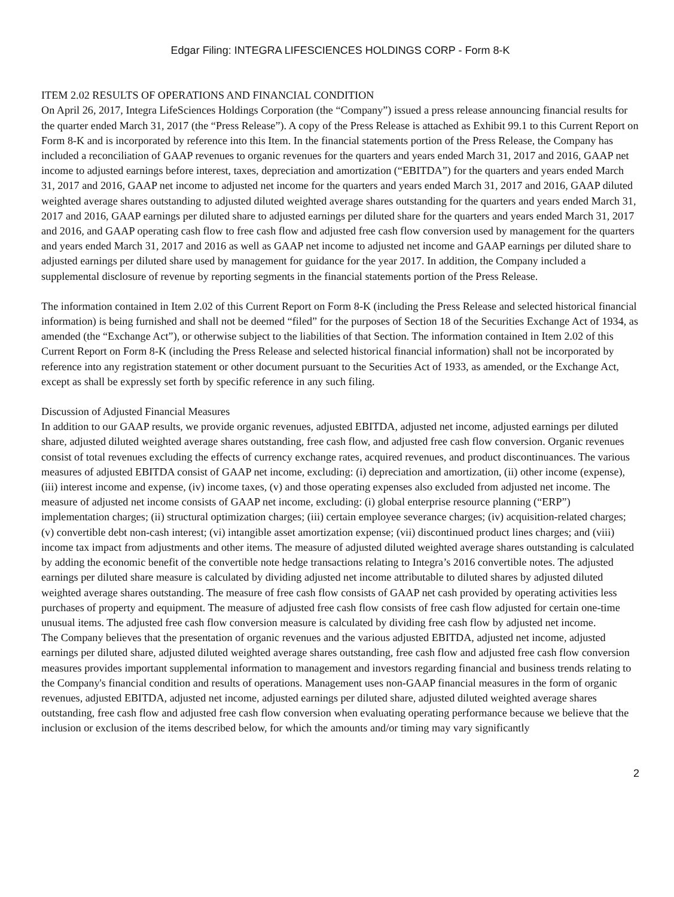Edgar Filing: INTEGRA LIFESCIENCES HOLDINGS CORP - Form 8-K
ITEM 2.02 RESULTS OF OPERATIONS AND FINANCIAL CONDITION
On April 26, 2017, Integra LifeSciences Holdings Corporation (the “Company”) issued a press release announcing financial results for the quarter ended March 31, 2017 (the “Press Release”). A copy of the Press Release is attached as Exhibit 99.1 to this Current Report on Form 8-K and is incorporated by reference into this Item. In the financial statements portion of the Press Release, the Company has included a reconciliation of GAAP revenues to organic revenues for the quarters and years ended March 31, 2017 and 2016, GAAP net income to adjusted earnings before interest, taxes, depreciation and amortization (“EBITDA”) for the quarters and years ended March 31, 2017 and 2016, GAAP net income to adjusted net income for the quarters and years ended March 31, 2017 and 2016, GAAP diluted weighted average shares outstanding to adjusted diluted weighted average shares outstanding for the quarters and years ended March 31, 2017 and 2016, GAAP earnings per diluted share to adjusted earnings per diluted share for the quarters and years ended March 31, 2017 and 2016, and GAAP operating cash flow to free cash flow and adjusted free cash flow conversion used by management for the quarters and years ended March 31, 2017 and 2016 as well as GAAP net income to adjusted net income and GAAP earnings per diluted share to adjusted earnings per diluted share used by management for guidance for the year 2017. In addition, the Company included a supplemental disclosure of revenue by reporting segments in the financial statements portion of the Press Release.
The information contained in Item 2.02 of this Current Report on Form 8-K (including the Press Release and selected historical financial information) is being furnished and shall not be deemed “filed” for the purposes of Section 18 of the Securities Exchange Act of 1934, as amended (the “Exchange Act”), or otherwise subject to the liabilities of that Section. The information contained in Item 2.02 of this Current Report on Form 8-K (including the Press Release and selected historical financial information) shall not be incorporated by reference into any registration statement or other document pursuant to the Securities Act of 1933, as amended, or the Exchange Act, except as shall be expressly set forth by specific reference in any such filing.
Discussion of Adjusted Financial Measures
In addition to our GAAP results, we provide organic revenues, adjusted EBITDA, adjusted net income, adjusted earnings per diluted share, adjusted diluted weighted average shares outstanding, free cash flow, and adjusted free cash flow conversion. Organic revenues consist of total revenues excluding the effects of currency exchange rates, acquired revenues, and product discontinuances. The various measures of adjusted EBITDA consist of GAAP net income, excluding: (i) depreciation and amortization, (ii) other income (expense), (iii) interest income and expense, (iv) income taxes, (v) and those operating expenses also excluded from adjusted net income. The measure of adjusted net income consists of GAAP net income, excluding: (i) global enterprise resource planning (“ERP”) implementation charges; (ii) structural optimization charges; (iii) certain employee severance charges; (iv) acquisition-related charges; (v) convertible debt non-cash interest; (vi) intangible asset amortization expense; (vii) discontinued product lines charges; and (viii) income tax impact from adjustments and other items. The measure of adjusted diluted weighted average shares outstanding is calculated by adding the economic benefit of the convertible note hedge transactions relating to Integra’s 2016 convertible notes. The adjusted earnings per diluted share measure is calculated by dividing adjusted net income attributable to diluted shares by adjusted diluted weighted average shares outstanding. The measure of free cash flow consists of GAAP net cash provided by operating activities less purchases of property and equipment. The measure of adjusted free cash flow consists of free cash flow adjusted for certain one-time unusual items. The adjusted free cash flow conversion measure is calculated by dividing free cash flow by adjusted net income.
The Company believes that the presentation of organic revenues and the various adjusted EBITDA, adjusted net income, adjusted earnings per diluted share, adjusted diluted weighted average shares outstanding, free cash flow and adjusted free cash flow conversion measures provides important supplemental information to management and investors regarding financial and business trends relating to the Company's financial condition and results of operations. Management uses non-GAAP financial measures in the form of organic revenues, adjusted EBITDA, adjusted net income, adjusted earnings per diluted share, adjusted diluted weighted average shares outstanding, free cash flow and adjusted free cash flow conversion when evaluating operating performance because we believe that the inclusion or exclusion of the items described below, for which the amounts and/or timing may vary significantly
2